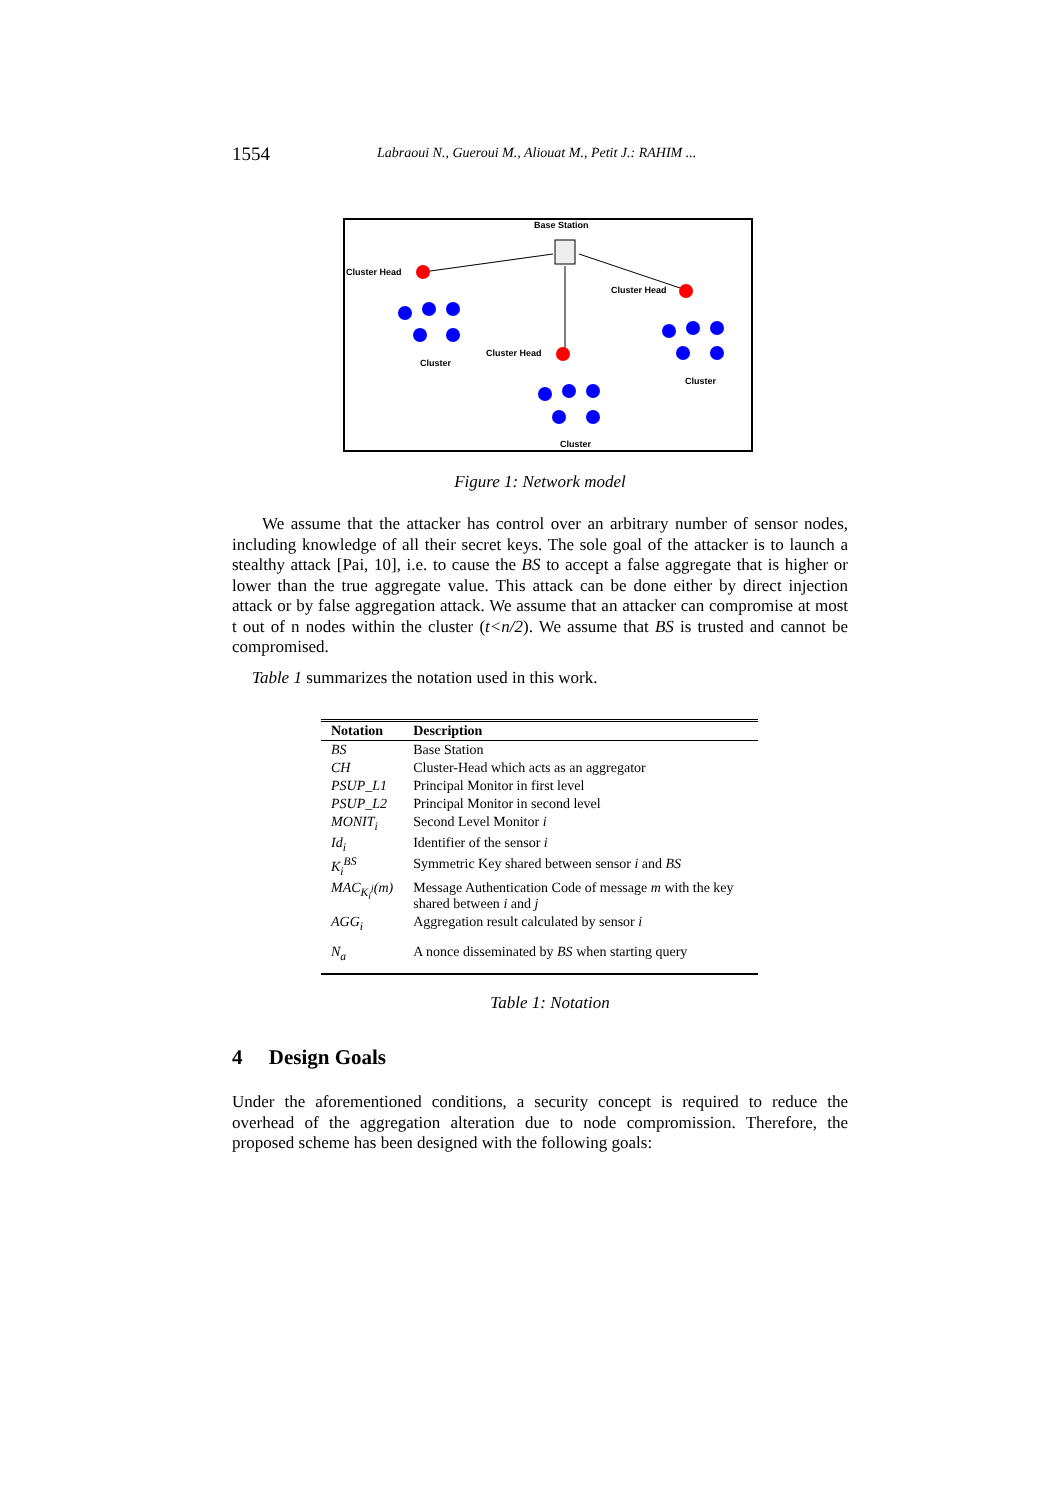1554 Labraoui N., Gueroui M., Aliouat M., Petit J.: RAHIM ...
Base Station
Cluster Head
Cluster Head
Cluster Head
Cluster
Cluster
Cluster
Figure 1: Network model
We assume that the attacker has control over an arbitrary number of sensor nodes, including knowledge of all their secret keys. The sole goal of the attacker is to launch a stealthy attack [Pai, 10], i.e. to cause the BS to accept a false aggregate that is higher or lower than the true aggregate value. This attack can be done either by direct injection attack or by false aggregation attack. We assume that an attacker can compromise at most t out of n nodes within the cluster (t<n/2). We assume that BS is trusted and cannot be compromised.
Table 1 summarizes the notation used in this work.
| Notation | Description |
| --- | --- |
| BS | Base Station |
| CH | Cluster-Head which acts as an aggregator |
| PSUP_L1 | Principal Monitor in first level |
| PSUP_L2 | Principal Monitor in second level |
| MONIT<sub>i</sub> | Second Level Monitor i |
| Id<sub>i</sub> | Identifier of the sensor i |
| K<sub>i</sub><sup>BS</sup> | Symmetric Key shared between sensor i and BS |
| MAC<sub>K<sub>i</sub><sup>j</sup></sub>(m) | Message Authentication Code of message m with the key shared between i and j |
| AGG<sub>i</sub> | Aggregation result calculated by sensor i |
| N<sub>a</sub> | A nonce disseminated by BS when starting query |
Table 1: Notation
4 Design Goals
Under the aforementioned conditions, a security concept is required to reduce the overhead of the aggregation alteration due to node compromission. Therefore, the proposed scheme has been designed with the following goals: